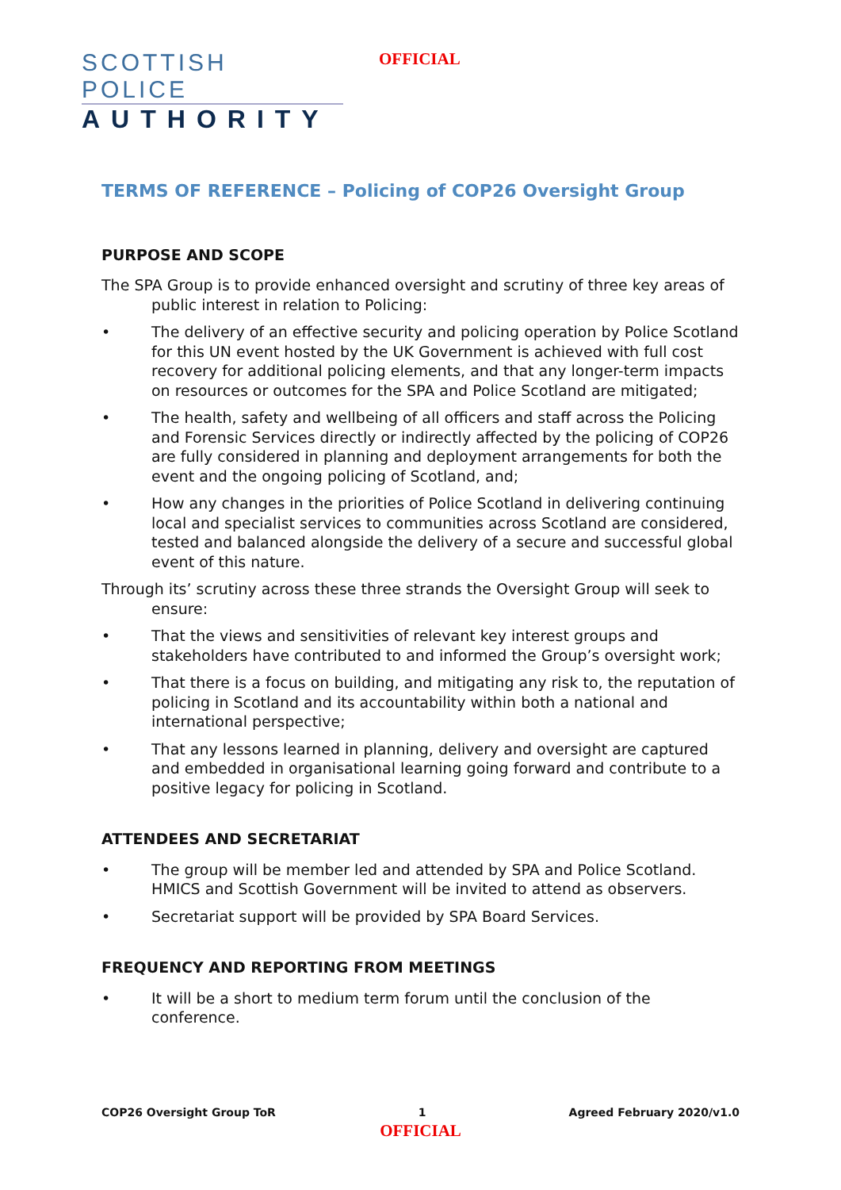SCOTTISH POLICE
AUTHORITY
OFFICIAL
TERMS OF REFERENCE – Policing of COP26 Oversight Group
PURPOSE AND SCOPE
The SPA Group is to provide enhanced oversight and scrutiny of three key areas of public interest in relation to Policing:
• The delivery of an effective security and policing operation by Police Scotland for this UN event hosted by the UK Government is achieved with full cost recovery for additional policing elements, and that any longer-term impacts on resources or outcomes for the SPA and Police Scotland are mitigated;
• The health, safety and wellbeing of all officers and staff across the Policing and Forensic Services directly or indirectly affected by the policing of COP26 are fully considered in planning and deployment arrangements for both the event and the ongoing policing of Scotland, and;
• How any changes in the priorities of Police Scotland in delivering continuing local and specialist services to communities across Scotland are considered, tested and balanced alongside the delivery of a secure and successful global event of this nature.
Through its’ scrutiny across these three strands the Oversight Group will seek to ensure:
• That the views and sensitivities of relevant key interest groups and stakeholders have contributed to and informed the Group’s oversight work;
• That there is a focus on building, and mitigating any risk to, the reputation of policing in Scotland and its accountability within both a national and international perspective;
• That any lessons learned in planning, delivery and oversight are captured and embedded in organisational learning going forward and contribute to a positive legacy for policing in Scotland.
ATTENDEES AND SECRETARIAT
• The group will be member led and attended by SPA and Police Scotland. HMICS and Scottish Government will be invited to attend as observers.
• Secretariat support will be provided by SPA Board Services.
FREQUENCY AND REPORTING FROM MEETINGS
• It will be a short to medium term forum until the conclusion of the conference.
COP26 Oversight Group ToR 1 Agreed February 2020/v1.0
OFFICIAL